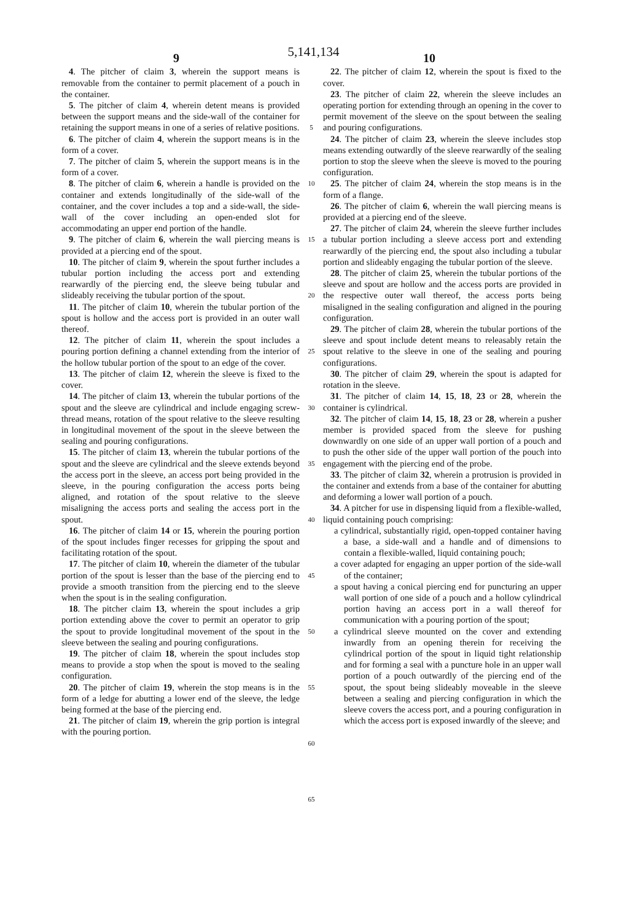5,141,134
9 10
4. The pitcher of claim 3, wherein the support means is removable from the container to permit placement of a pouch in the container.
5. The pitcher of claim 4, wherein detent means is provided between the support means and the side-wall of the container for retaining the support means in one of a series of relative positions.
6. The pitcher of claim 4, wherein the support means is in the form of a cover.
7. The pitcher of claim 5, wherein the support means is in the form of a cover.
8. The pitcher of claim 6, wherein a handle is provided on the container and extends longitudinally of the side-wall of the container, and the cover includes a top and a side-wall, the side-wall of the cover including an open-ended slot for accommodating an upper end portion of the handle.
9. The pitcher of claim 6, wherein the wall piercing means is provided at a piercing end of the spout.
10. The pitcher of claim 9, wherein the spout further includes a tubular portion including the access port and extending rearwardly of the piercing end, the sleeve being tubular and slideably receiving the tubular portion of the spout.
11. The pitcher of claim 10, wherein the tubular portion of the spout is hollow and the access port is provided in an outer wall thereof.
12. The pitcher of claim 11, wherein the spout includes a pouring portion defining a channel extending from the interior of the hollow tubular portion of the spout to an edge of the cover.
13. The pitcher of claim 12, wherein the sleeve is fixed to the cover.
14. The pitcher of claim 13, wherein the tubular portions of the spout and the sleeve are cylindrical and include engaging screw-thread means, rotation of the spout relative to the sleeve resulting in longitudinal movement of the spout in the sleeve between the sealing and pouring configurations.
15. The pitcher of claim 13, wherein the tubular portions of the spout and the sleeve are cylindrical and the sleeve extends beyond the access port in the sleeve, an access port being provided in the sleeve, in the pouring configuration the access ports being aligned, and rotation of the spout relative to the sleeve misaligning the access ports and sealing the access port in the spout.
16. The pitcher of claim 14 or 15, wherein the pouring portion of the spout includes finger recesses for gripping the spout and facilitating rotation of the spout.
17. The pitcher of claim 10, wherein the diameter of the tubular portion of the spout is lesser than the base of the piercing end to provide a smooth transition from the piercing end to the sleeve when the spout is in the sealing configuration.
18. The pitcher claim 13, wherein the spout includes a grip portion extending above the cover to permit an operator to grip the spout to provide longitudinal movement of the spout in the sleeve between the sealing and pouring configurations.
19. The pitcher of claim 18, wherein the spout includes stop means to provide a stop when the spout is moved to the sealing configuration.
20. The pitcher of claim 19, wherein the stop means is in the form of a ledge for abutting a lower end of the sleeve, the ledge being formed at the base of the piercing end.
21. The pitcher of claim 19, wherein the grip portion is integral with the pouring portion.
5
10
15
20
25
30
35
40
45
50
55
60
65
22. The pitcher of claim 12, wherein the spout is fixed to the cover.
23. The pitcher of claim 22, wherein the sleeve includes an operating portion for extending through an opening in the cover to permit movement of the sleeve on the spout between the sealing and pouring configurations.
24. The pitcher of claim 23, wherein the sleeve includes stop means extending outwardly of the sleeve rearwardly of the sealing portion to stop the sleeve when the sleeve is moved to the pouring configuration.
25. The pitcher of claim 24, wherein the stop means is in the form of a flange.
26. The pitcher of claim 6, wherein the wall piercing means is provided at a piercing end of the sleeve.
27. The pitcher of claim 24, wherein the sleeve further includes a tubular portion including a sleeve access port and extending rearwardly of the piercing end, the spout also including a tubular portion and slideably engaging the tubular portion of the sleeve.
28. The pitcher of claim 25, wherein the tubular portions of the sleeve and spout are hollow and the access ports are provided in the respective outer wall thereof, the access ports being misaligned in the sealing configuration and aligned in the pouring configuration.
29. The pitcher of claim 28, wherein the tubular portions of the sleeve and spout include detent means to releasably retain the spout relative to the sleeve in one of the sealing and pouring configurations.
30. The pitcher of claim 29, wherein the spout is adapted for rotation in the sleeve.
31. The pitcher of claim 14, 15, 18, 23 or 28, wherein the container is cylindrical.
32. The pitcher of claim 14, 15, 18, 23 or 28, wherein a pusher member is provided spaced from the sleeve for pushing downwardly on one side of an upper wall portion of a pouch and to push the other side of the upper wall portion of the pouch into engagement with the piercing end of the probe.
33. The pitcher of claim 32, wherein a protrusion is provided in the container and extends from a base of the container for abutting and deforming a lower wall portion of a pouch.
34. A pitcher for use in dispensing liquid from a flexible-walled, liquid containing pouch comprising:
a cylindrical, substantially rigid, open-topped container having a base, a side-wall and a handle and of dimensions to contain a flexible-walled, liquid containing pouch;
a cover adapted for engaging an upper portion of the side-wall of the container;
a spout having a conical piercing end for puncturing an upper wall portion of one side of a pouch and a hollow cylindrical portion having an access port in a wall thereof for communication with a pouring portion of the spout;
a cylindrical sleeve mounted on the cover and extending inwardly from an opening therein for receiving the cylindrical portion of the spout in liquid tight relationship and for forming a seal with a puncture hole in an upper wall portion of a pouch outwardly of the piercing end of the spout, the spout being slideably moveable in the sleeve between a sealing and piercing configuration in which the sleeve covers the access port, and a pouring configuration in which the access port is exposed inwardly of the sleeve; and